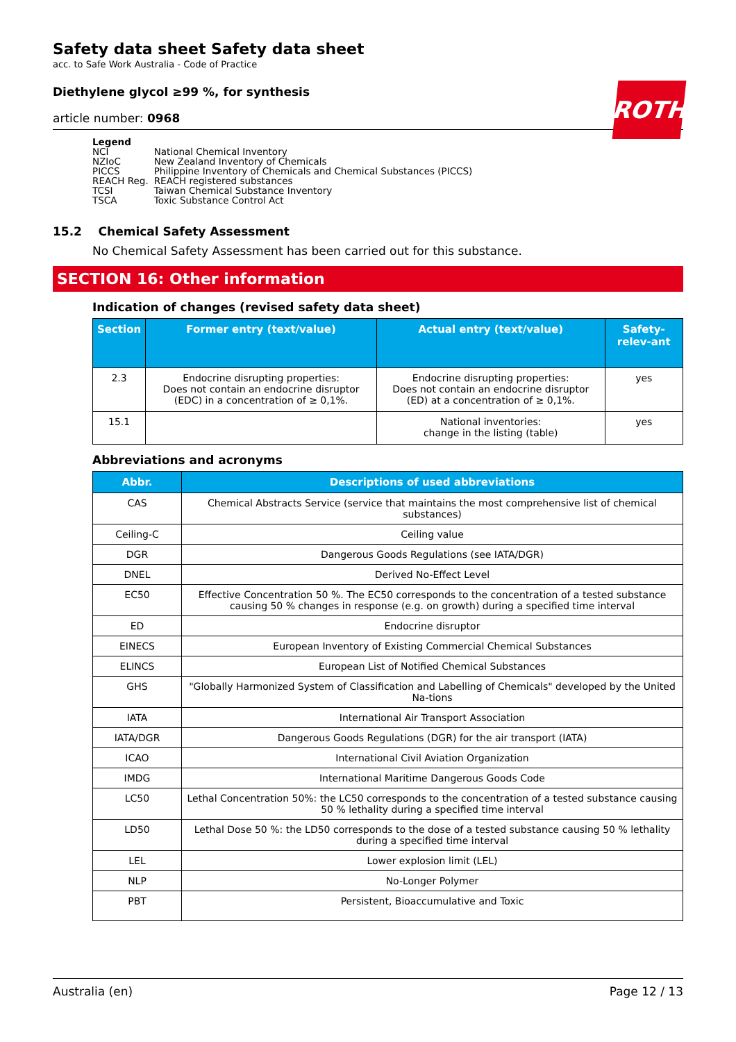ROTH
Safety data sheet Safety data sheet
acc. to Safe Work Australia - Code of Practice
Diethylene glycol ≥99 %, for synthesis
article number: 0968
Legend
| NCI | National Chemical Inventory |
| NZIoC | New Zealand Inventory of Chemicals |
| PICCS | Philippine Inventory of Chemicals and Chemical Substances (PICCS) |
| REACH Reg. | REACH registered substances |
| TCSI | Taiwan Chemical Substance Inventory |
| TSCA | Toxic Substance Control Act |
15.2 Chemical Safety Assessment
No Chemical Safety Assessment has been carried out for this substance.
SECTION 16: Other information
Indication of changes (revised safety data sheet)
| Section | Former entry (text/value) | Actual entry (text/value) | Safety-relev-ant |
| --- | --- | --- | --- |
| 2.3 | Endocrine disrupting properties: Does not contain an endocrine disruptor (EDC) in a concentration of ≥ 0,1%. | Endocrine disrupting properties: Does not contain an endocrine disruptor (ED) at a concentration of ≥ 0,1%. | yes |
| 15.1 | | National inventories: change in the listing (table) | yes |
Abbreviations and acronyms
| Abbr. | Descriptions of used abbreviations |
| --- | --- |
| CAS | Chemical Abstracts Service (service that maintains the most comprehensive list of chemical substances) |
| Ceiling-C | Ceiling value |
| DGR | Dangerous Goods Regulations (see IATA/DGR) |
| DNEL | Derived No-Effect Level |
| EC50 | Effective Concentration 50 %. The EC50 corresponds to the concentration of a tested substance causing 50 % changes in response (e.g. on growth) during a specified time interval |
| ED | Endocrine disruptor |
| EINECS | European Inventory of Existing Commercial Chemical Substances |
| ELINCS | European List of Notified Chemical Substances |
| GHS | "Globally Harmonized System of Classification and Labelling of Chemicals" developed by the United Na-tions |
| IATA | International Air Transport Association |
| IATA/DGR | Dangerous Goods Regulations (DGR) for the air transport (IATA) |
| ICAO | International Civil Aviation Organization |
| IMDG | International Maritime Dangerous Goods Code |
| LC50 | Lethal Concentration 50%: the LC50 corresponds to the concentration of a tested substance causing 50 % lethality during a specified time interval |
| LD50 | Lethal Dose 50 %: the LD50 corresponds to the dose of a tested substance causing 50 % lethality during a specified time interval |
| LEL | Lower explosion limit (LEL) |
| NLP | No-Longer Polymer |
| PBT | Persistent, Bioaccumulative and Toxic |
Australia (en) Page 12 / 13